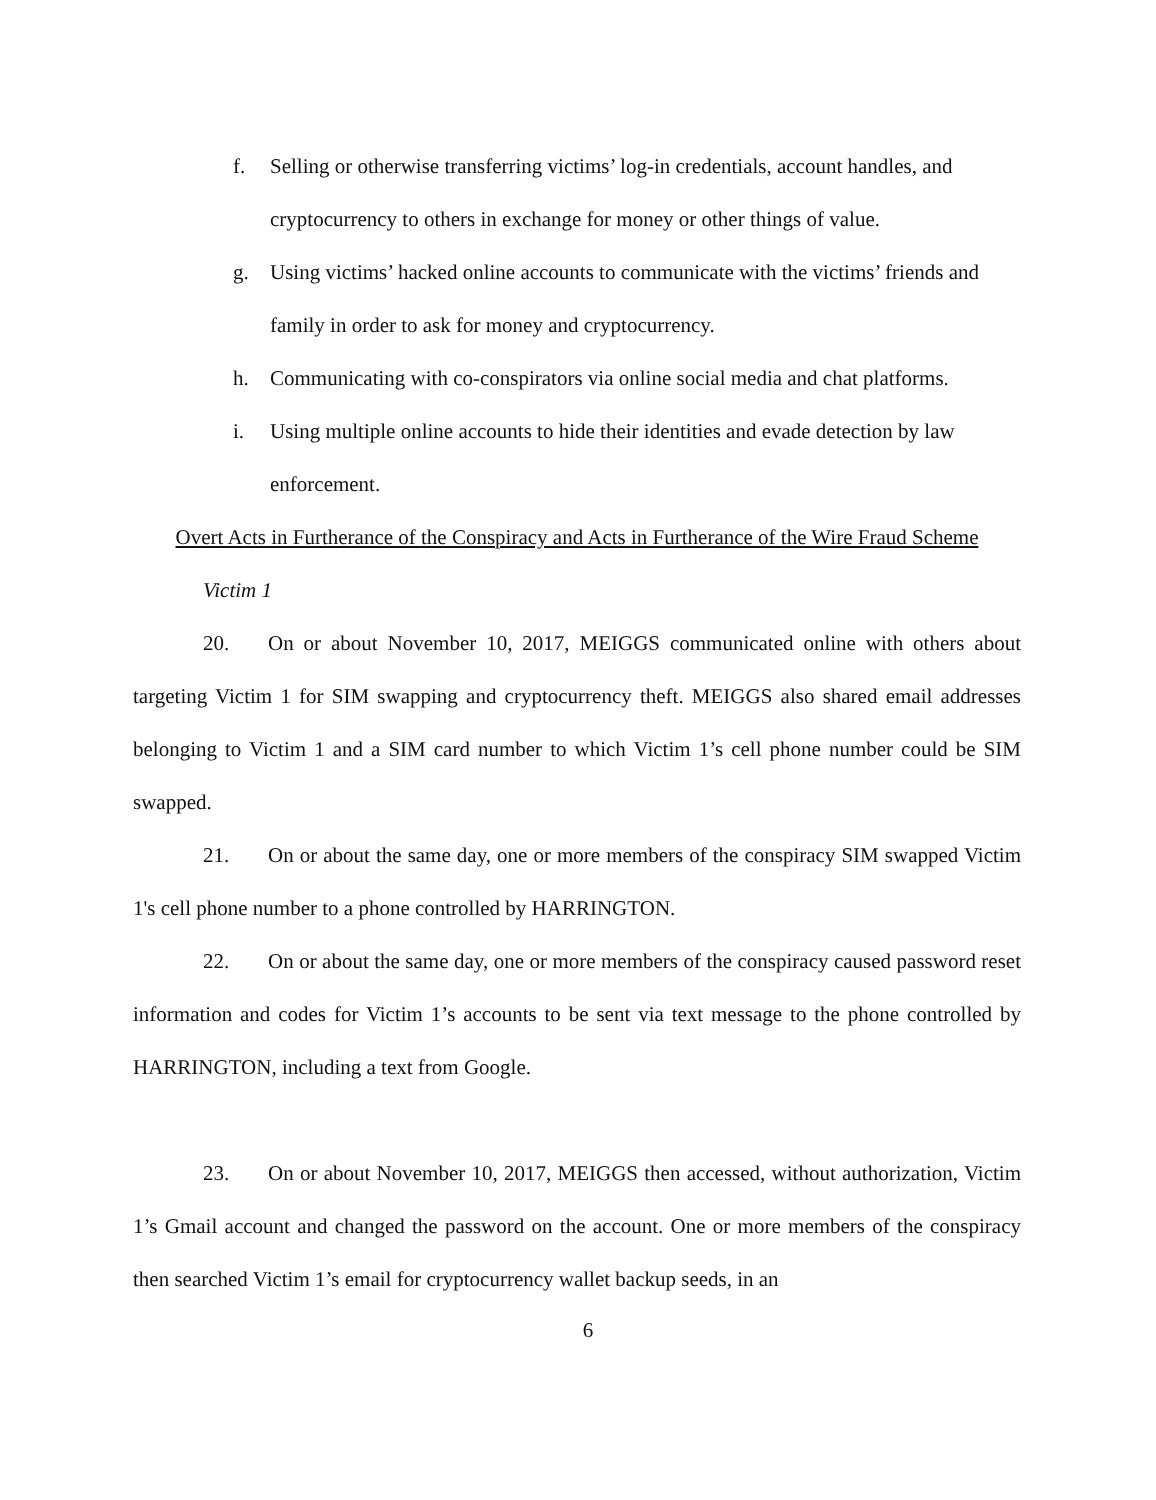f. Selling or otherwise transferring victims’ log-in credentials, account handles, and cryptocurrency to others in exchange for money or other things of value.
g. Using victims’ hacked online accounts to communicate with the victims’ friends and family in order to ask for money and cryptocurrency.
h. Communicating with co-conspirators via online social media and chat platforms.
i. Using multiple online accounts to hide their identities and evade detection by law enforcement.
Overt Acts in Furtherance of the Conspiracy and Acts in Furtherance of the Wire Fraud Scheme
Victim 1
20. On or about November 10, 2017, MEIGGS communicated online with others about targeting Victim 1 for SIM swapping and cryptocurrency theft. MEIGGS also shared email addresses belonging to Victim 1 and a SIM card number to which Victim 1’s cell phone number could be SIM swapped.
21. On or about the same day, one or more members of the conspiracy SIM swapped Victim 1's cell phone number to a phone controlled by HARRINGTON.
22. On or about the same day, one or more members of the conspiracy caused password reset information and codes for Victim 1’s accounts to be sent via text message to the phone controlled by HARRINGTON, including a text from Google.
23. On or about November 10, 2017, MEIGGS then accessed, without authorization, Victim 1’s Gmail account and changed the password on the account. One or more members of the conspiracy then searched Victim 1’s email for cryptocurrency wallet backup seeds, in an
6